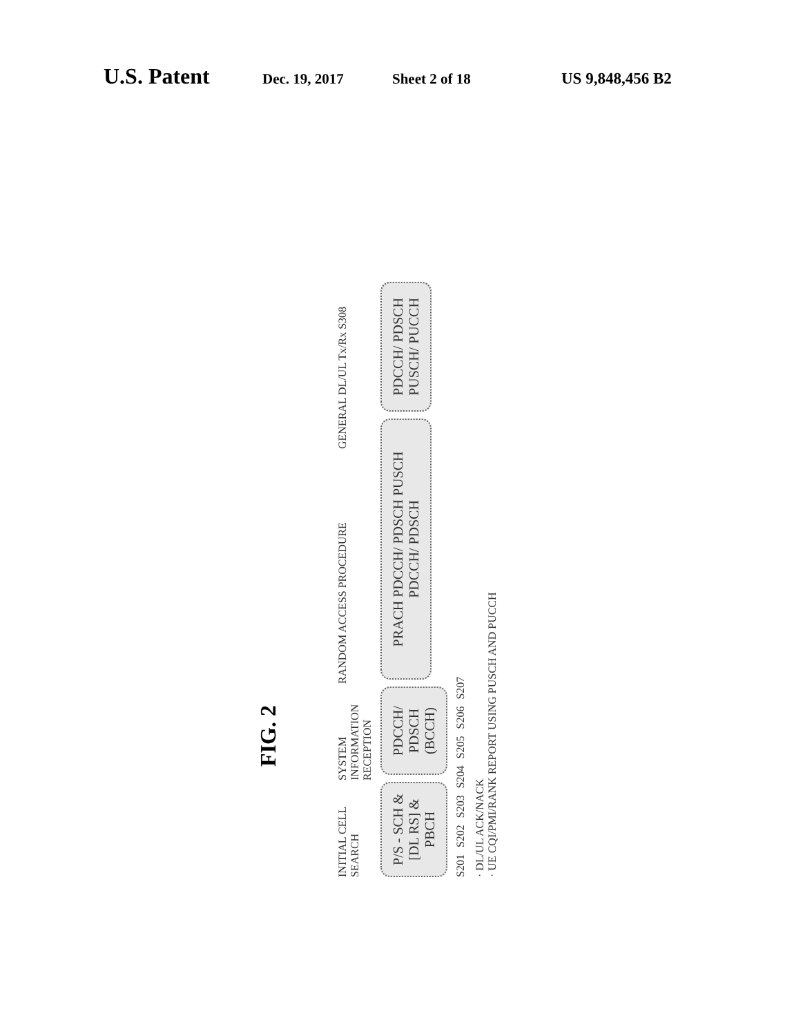U.S. Patent Dec. 19, 2017 Sheet 2 of 18 US 9,848,456 B2
FIG. 2
INITIAL CELL SEARCH SYSTEM INFORMATION RECEPTION RANDOM ACCESS PROCEDURE GENERAL DL/UL Tx/Rx S308
P/S - SCH & [DL RS] & PBCH
PDCCH/ PDSCH (BCCH)
PRACH PDCCH/ PDSCH PUSCH PDCCH/ PDSCH
PDCCH/ PDSCH PUSCH/ PUCCH
S201 S202 S203 S204 S205 S206 S207
· DL/UL ACK/NACK
· UE CQI/PMI/RANK REPORT USING PUSCH AND PUCCH